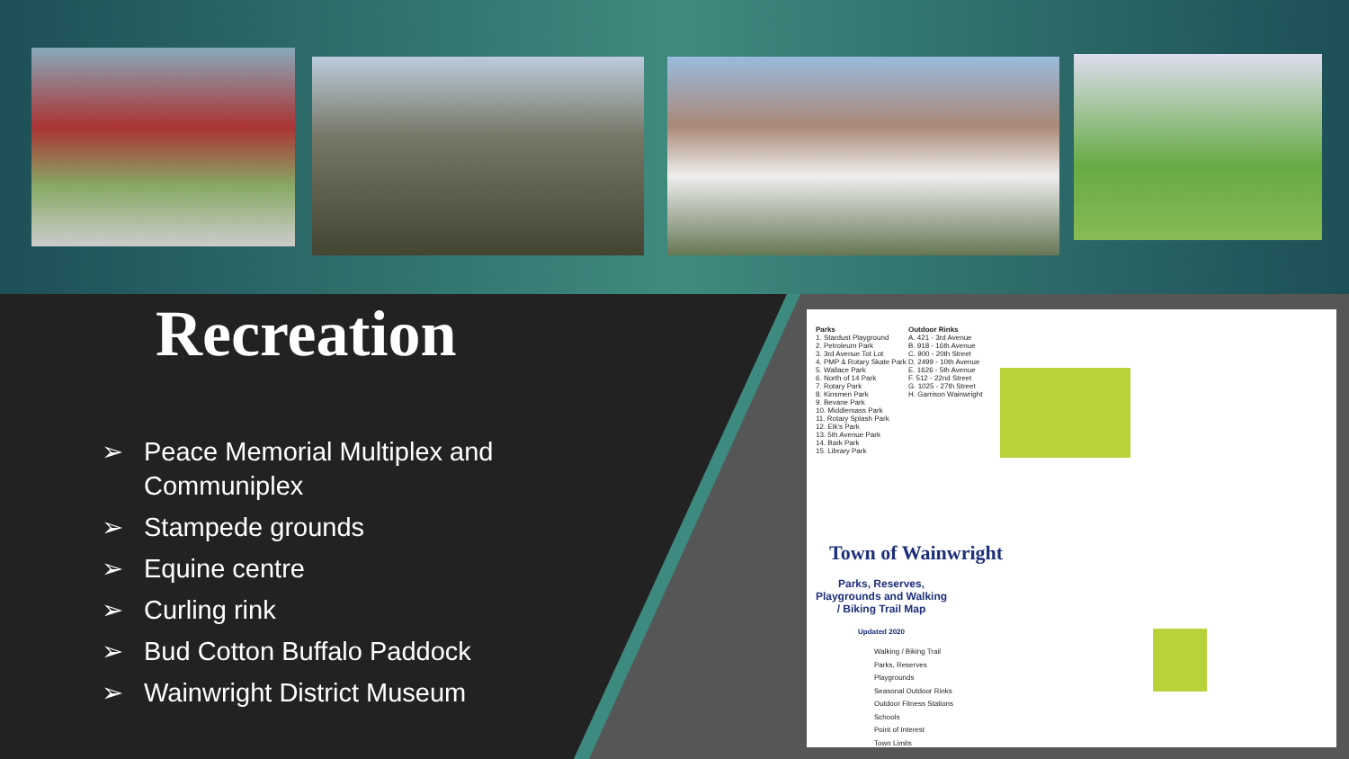Recreation
➢ Peace Memorial Multiplex and Communiplex
➢ Stampede grounds
➢ Equine centre
➢ Curling rink
➢ Bud Cotton Buffalo Paddock
➢ Wainwright District Museum
Parks
1. Stardust Playground
2. Petroleum Park
3. 3rd Avenue Tot Lot
4. PMP & Rotary Skate Park
5. Wallace Park
6. North of 14 Park
7. Rotary Park
8. Kinsmen Park
9. Bevane Park
10. Middlemass Park
11. Rotary Splash Park
12. Elk's Park
13. 5th Avenue Park
14. Bark Park
15. Library Park
Outdoor Rinks
A. 421 - 3rd Avenue
B. 918 - 16th Avenue
C. 900 - 20th Street
D. 2499 - 10th Avenue
E. 1626 - 5th Avenue
F. 512 - 22nd Street
G. 1025 - 27th Street
H. Garrison Wainwright
Town of Wainwright
Parks, Reserves, Playgrounds and Walking / Biking Trail Map
Updated 2020
Walking / Biking Trail
Parks, Reserves
Playgrounds
Seasonal Outdoor Rinks
Outdoor Fitness Stations
Schools
Point of Interest
Town Limits